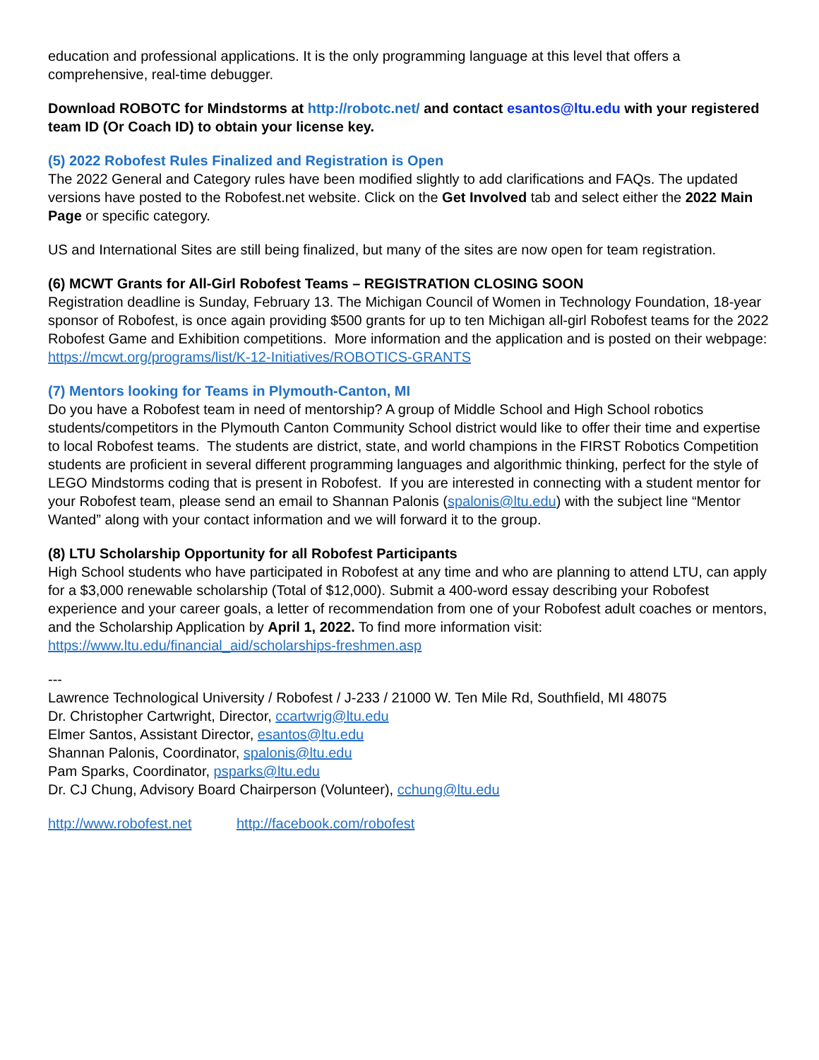education and professional applications. It is the only programming language at this level that offers a comprehensive, real-time debugger.
Download ROBOTC for Mindstorms at http://robotc.net/ and contact esantos@ltu.edu with your registered team ID (Or Coach ID) to obtain your license key.
(5) 2022 Robofest Rules Finalized and Registration is Open
The 2022 General and Category rules have been modified slightly to add clarifications and FAQs. The updated versions have posted to the Robofest.net website. Click on the Get Involved tab and select either the 2022 Main Page or specific category.
US and International Sites are still being finalized, but many of the sites are now open for team registration.
(6) MCWT Grants for All-Girl Robofest Teams – REGISTRATION CLOSING SOON
Registration deadline is Sunday, February 13. The Michigan Council of Women in Technology Foundation, 18-year sponsor of Robofest, is once again providing $500 grants for up to ten Michigan all-girl Robofest teams for the 2022 Robofest Game and Exhibition competitions. More information and the application and is posted on their webpage: https://mcwt.org/programs/list/K-12-Initiatives/ROBOTICS-GRANTS
(7) Mentors looking for Teams in Plymouth-Canton, MI
Do you have a Robofest team in need of mentorship? A group of Middle School and High School robotics students/competitors in the Plymouth Canton Community School district would like to offer their time and expertise to local Robofest teams. The students are district, state, and world champions in the FIRST Robotics Competition students are proficient in several different programming languages and algorithmic thinking, perfect for the style of LEGO Mindstorms coding that is present in Robofest. If you are interested in connecting with a student mentor for your Robofest team, please send an email to Shannan Palonis (spalonis@ltu.edu) with the subject line “Mentor Wanted” along with your contact information and we will forward it to the group.
(8) LTU Scholarship Opportunity for all Robofest Participants
High School students who have participated in Robofest at any time and who are planning to attend LTU, can apply for a $3,000 renewable scholarship (Total of $12,000). Submit a 400-word essay describing your Robofest experience and your career goals, a letter of recommendation from one of your Robofest adult coaches or mentors, and the Scholarship Application by April 1, 2022. To find more information visit: https://www.ltu.edu/financial_aid/scholarships-freshmen.asp
---
Lawrence Technological University / Robofest / J-233 / 21000 W. Ten Mile Rd, Southfield, MI 48075
Dr. Christopher Cartwright, Director, ccartwrig@ltu.edu
Elmer Santos, Assistant Director, esantos@ltu.edu
Shannan Palonis, Coordinator, spalonis@ltu.edu
Pam Sparks, Coordinator, psparks@ltu.edu
Dr. CJ Chung, Advisory Board Chairperson (Volunteer), cchung@ltu.edu
http://www.robofest.net http://facebook.com/robofest